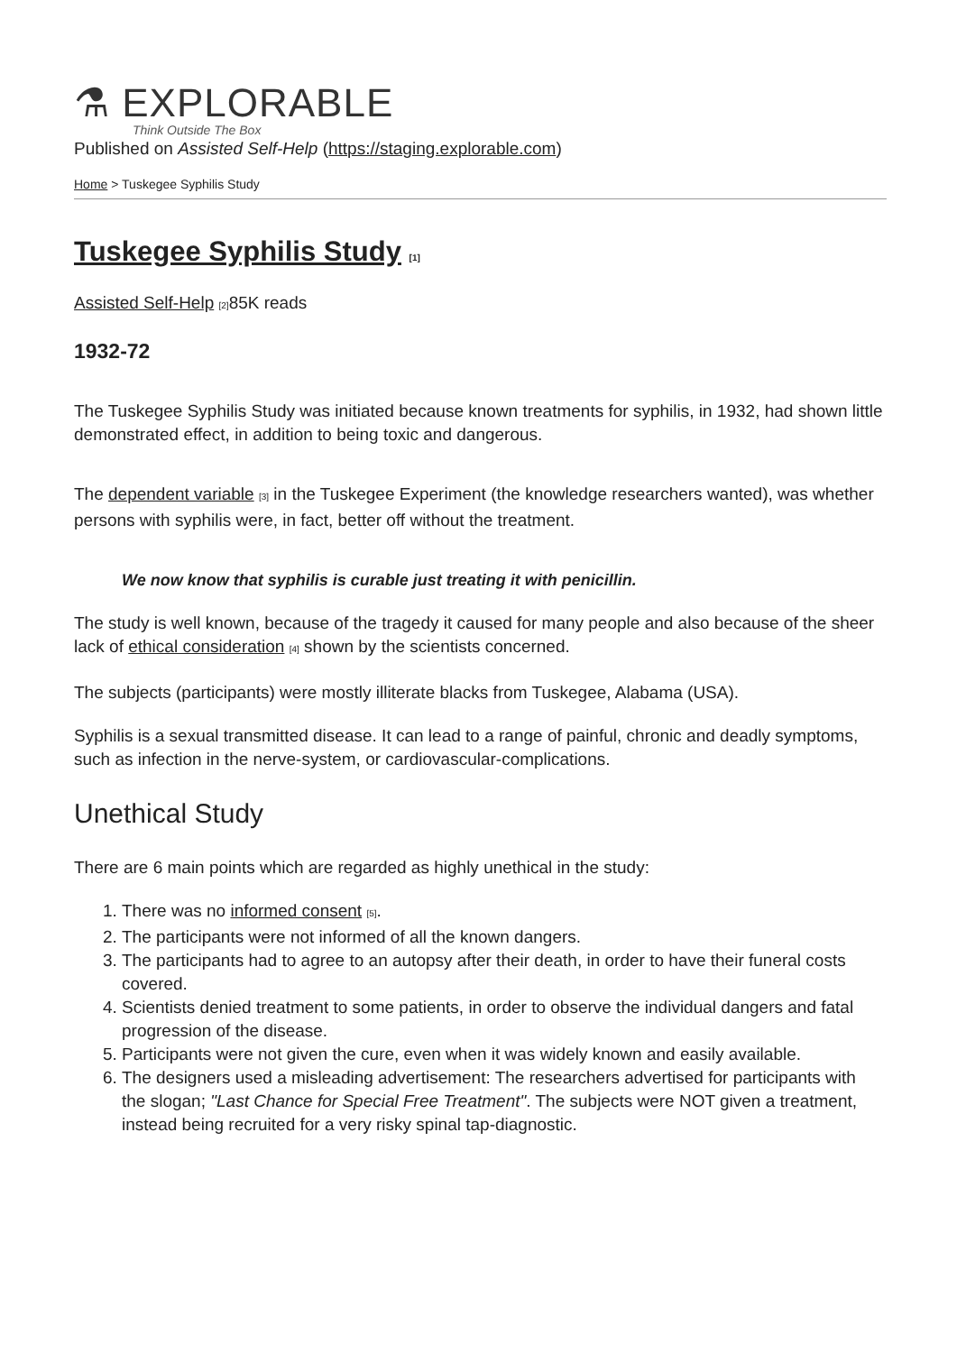⚗ EXPLORABLE
Think Outside The Box
Published on Assisted Self-Help (https://staging.explorable.com)
Home > Tuskegee Syphilis Study
Tuskegee Syphilis Study [1]
Assisted Self-Help [2] 85K reads
1932-72
The Tuskegee Syphilis Study was initiated because known treatments for syphilis, in 1932, had shown little demonstrated effect, in addition to being toxic and dangerous.
The dependent variable [3] in the Tuskegee Experiment (the knowledge researchers wanted), was whether persons with syphilis were, in fact, better off without the treatment.
We now know that syphilis is curable just treating it with penicillin.
The study is well known, because of the tragedy it caused for many people and also because of the sheer lack of ethical consideration [4] shown by the scientists concerned.
The subjects (participants) were mostly illiterate blacks from Tuskegee, Alabama (USA).
Syphilis is a sexual transmitted disease. It can lead to a range of painful, chronic and deadly symptoms, such as infection in the nerve-system, or cardiovascular-complications.
Unethical Study
There are 6 main points which are regarded as highly unethical in the study:
1. There was no informed consent [5].
2. The participants were not informed of all the known dangers.
3. The participants had to agree to an autopsy after their death, in order to have their funeral costs covered.
4. Scientists denied treatment to some patients, in order to observe the individual dangers and fatal progression of the disease.
5. Participants were not given the cure, even when it was widely known and easily available.
6. The designers used a misleading advertisement: The researchers advertised for participants with the slogan; "Last Chance for Special Free Treatment". The subjects were NOT given a treatment, instead being recruited for a very risky spinal tap-diagnostic.